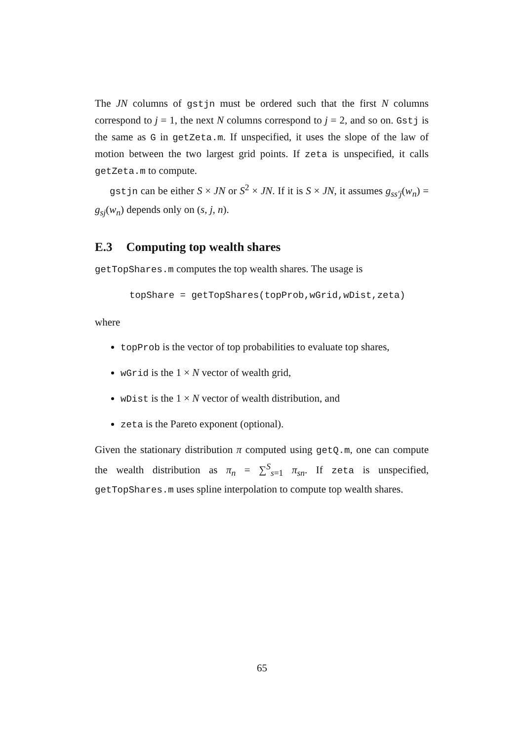The JN columns of gstjn must be ordered such that the first N columns correspond to j = 1, the next N columns correspond to j = 2, and so on. Gstj is the same as G in getZeta.m. If unspecified, it uses the slope of the law of motion between the two largest grid points. If zeta is unspecified, it calls getZeta.m to compute.
gstjn can be either S × JN or S<sup>2</sup> × JN. If it is S × JN, it assumes g<sub>ss′j</sub>(w<sub>n</sub>) = g<sub>sj</sub>(w<sub>n</sub>) depends only on (s, j, n).
E.3 Computing top wealth shares
getTopShares.m computes the top wealth shares. The usage is
topShare = getTopShares(topProb,wGrid,wDist,zeta)
where
topProb is the vector of top probabilities to evaluate top shares,
wGrid is the 1 × N vector of wealth grid,
wDist is the 1 × N vector of wealth distribution, and
zeta is the Pareto exponent (optional).
Given the stationary distribution π computed using getQ.m, one can compute the wealth distribution as π<sub>n</sub> = ∑<sup>S</sup><sub>s=1</sub> π<sub>sn</sub>. If zeta is unspecified, getTopShares.m uses spline interpolation to compute top wealth shares.
65